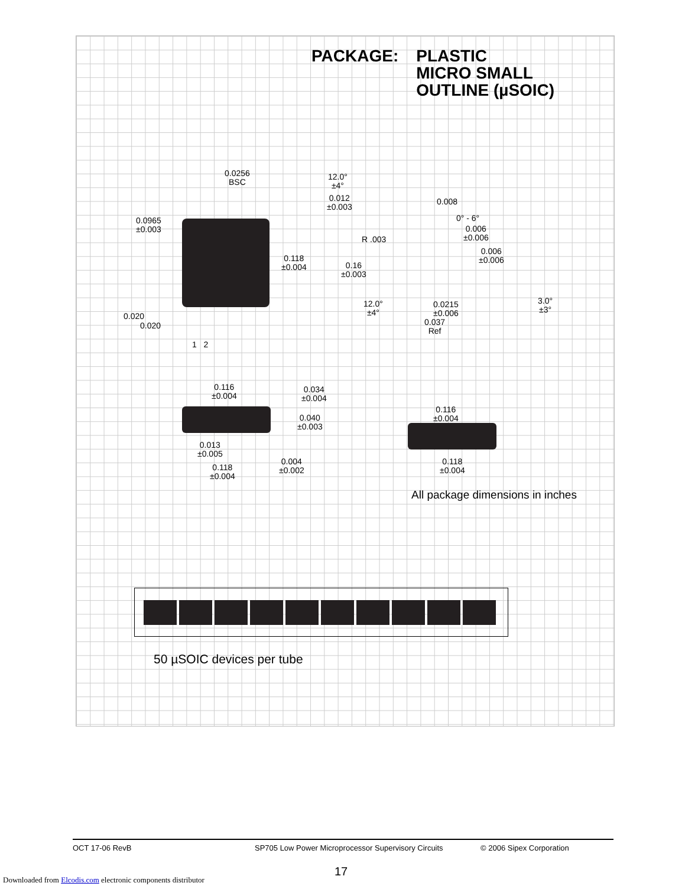PACKAGE: PLASTIC
MICRO SMALL
OUTLINE (µSOIC)
0.0256
BSC
0.0965
±0.003
0.118
±0.004
0.020
0.020
1 2
12.0°
±4°
0.012
±0.003
0.008
0° - 6°
0.006
±0.006
R .003
0.006
±0.006
0.16
±0.003
3.0°
±3°
12.0°
±4°
0.0215
±0.006
0.037
Ref
0.116
±0.004
0.034
±0.004
0.040
±0.003
0.013
±0.005
0.004
±0.002
0.118
±0.004
0.116
±0.004
0.118
±0.004
All package dimensions in inches
50 µSOIC devices per tube
OCT 17-06 RevB SP705 Low Power Microprocessor Supervisory Circuits © 2006 Sipex Corporation
17
Downloaded from Elcodis.com electronic components distributor